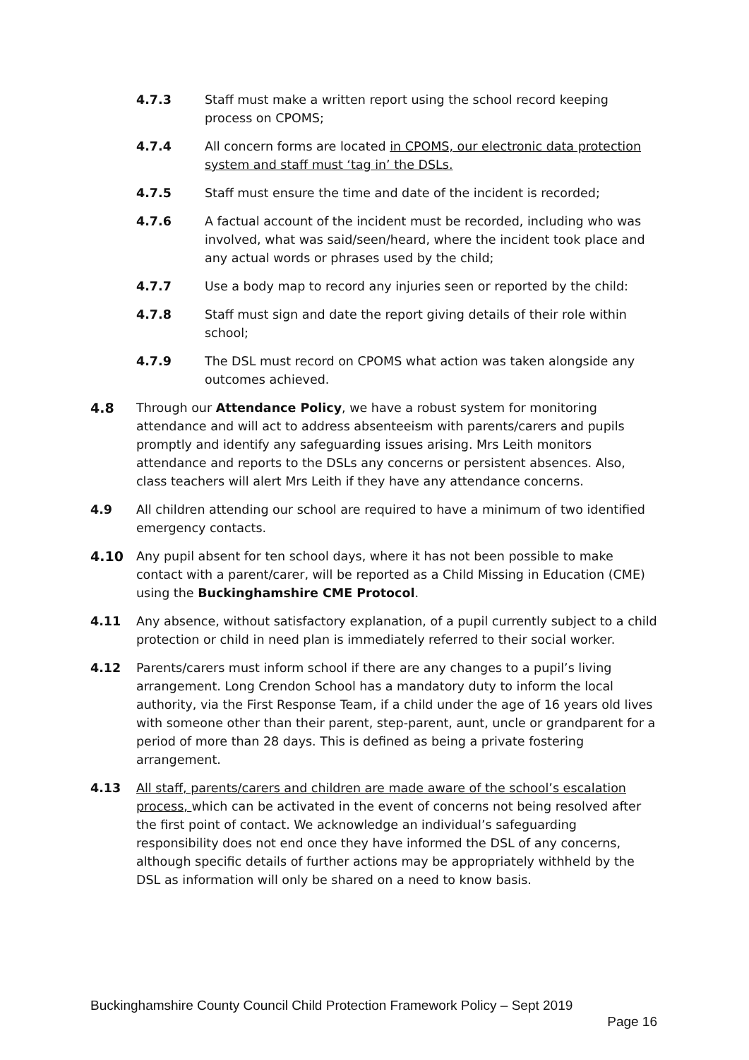4.7.3 Staff must make a written report using the school record keeping process on CPOMS;
4.7.4 All concern forms are located in CPOMS, our electronic data protection system and staff must ‘tag in’ the DSLs.
4.7.5 Staff must ensure the time and date of the incident is recorded;
4.7.6 A factual account of the incident must be recorded, including who was involved, what was said/seen/heard, where the incident took place and any actual words or phrases used by the child;
4.7.7 Use a body map to record any injuries seen or reported by the child:
4.7.8 Staff must sign and date the report giving details of their role within school;
4.7.9 The DSL must record on CPOMS what action was taken alongside any outcomes achieved.
4.8 Through our Attendance Policy, we have a robust system for monitoring attendance and will act to address absenteeism with parents/carers and pupils promptly and identify any safeguarding issues arising. Mrs Leith monitors attendance and reports to the DSLs any concerns or persistent absences. Also, class teachers will alert Mrs Leith if they have any attendance concerns.
4.9 All children attending our school are required to have a minimum of two identified emergency contacts.
4.10 Any pupil absent for ten school days, where it has not been possible to make contact with a parent/carer, will be reported as a Child Missing in Education (CME) using the Buckinghamshire CME Protocol.
4.11 Any absence, without satisfactory explanation, of a pupil currently subject to a child protection or child in need plan is immediately referred to their social worker.
4.12 Parents/carers must inform school if there are any changes to a pupil’s living arrangement. Long Crendon School has a mandatory duty to inform the local authority, via the First Response Team, if a child under the age of 16 years old lives with someone other than their parent, step-parent, aunt, uncle or grandparent for a period of more than 28 days. This is defined as being a private fostering arrangement.
4.13 All staff, parents/carers and children are made aware of the school’s escalation process, which can be activated in the event of concerns not being resolved after the first point of contact. We acknowledge an individual’s safeguarding responsibility does not end once they have informed the DSL of any concerns, although specific details of further actions may be appropriately withheld by the DSL as information will only be shared on a need to know basis.
Buckinghamshire County Council Child Protection Framework Policy – Sept 2019
Page 16